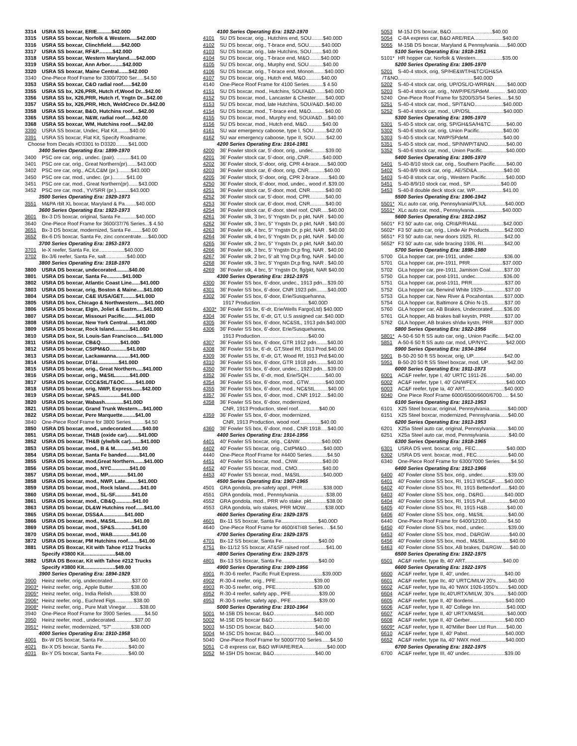3314 USRA SS boxcar, ERIE..........$42.00D
3315 USRA SS boxcar, Norfolk & Western.....$42.00D
3316 USRA SS boxcar, Clinchfield.......$42.00D
3317 USRA SS boxcar, RF&P..........$42.00D
3318 USRA SS boxcar, Western Maryland.....$42.00D
3319 USRA SS boxcar, Ann Arbor.........$42.00D
3320 USRA SS boxcar, Maine Central.......$42.00D
3340 One-Piece Roof Frame for 3300/7200 Ser.....$4.50
3353 USRA SS boxcar, C&O radial roof......$42.00
3355 USRA SS bx, X26,PRR, Hutch rf,Wood Dr...$42.00
3356 USRA SS bx, X26,PRR, Hutch rf, Yngtn Dr...$42.00
3357 USRA SS bx, X26,PRR, Htch, WeldCreco Dr..$42.00
3358 USRA SS boxcar, B&O, Hutchins roof....$42.00
3365 USRA SS boxcar, N&W, radial roof.....$42.00
3368 USRA SS boxcar, WM, Hutchins roof.....$42.00
3390 USRA SS boxcar, Undec, Flat Kit.........$40.00
3391 USRA SS boxcar, Flat Kit, Specify Roadname,
Choose from Decals #D3301 to D3320.........$41.00D
3400 Series Operating Era: 1899-1970
3400 PSC ore car, orig., undec. (pair). ..........$41.00
3401 PSC ore car, orig., Great Northern(pr).......$43.00D
3402 PSC ore car, orig., AC/LC&M (pr.).........$43.00D
3450 PSC ore car, mod., undec. (pr.)..........$41.00
3451 PSC ore car, mod., Great Northern(pr).......$43.00D
3452 PSC ore car, mod., YV/SRR (pr.)..........$43.00D
3500 Series Operating Era: 1929-1973
3551 M&PA rblt XL boxcar, Maryland & Pa........$40.00D
3600 Series Operating Era: 1923-1973
3601 Bx-3 DS boxcar, original, Santa Fe...........$40.00D
3640 One-Piece Roof Frame for 3600/37/76 Series...$ 4.50
3651 Bx-3 DS boxcar, modernized, Santa Fe........$40.00
3652 Bx-6 DS boxcar, Santa Fe, zinc concentrate.....$40.00D
3700 Series Operating Era: 1953-1973
3701 Ie-X reefer, Santa Fe, ice..................$40.00D
3702 Bx-3/6 reefer, Santa Fe, salt...............$40.00D
3800 Series Operating Era: 1918-1970
3800 USRA DS boxcar, undecorated.........$40.00
3801 USRA DS boxcar, Santa Fe...........$41.00D
3802 USRA DS boxcar, Atlantic Coast Line......$41.00D
3803 USRA DS boxcar, orig, Boston & Maine.....$41.00D
3804 USRA DS boxcar, C&E I/USA/GET.........$41.00D
3805 USRA DS box, Chicago & Northwestern.....$41.00D
3806 USRA DS boxcar, Elgin, Joliet & Eastrn.....$41.00D
3807 USRA DS boxcar, Missouri Pacific........$41.00D
3808 USRA DS boxcar, New York Central.......$41.00D
3809 USRA DS boxcar, Rock Island...........$41.00D
3810 USRA DS box, St. Louis-San Francisco.....$41.00D
3811 USRA DS boxcar, CB&Q..............$41.00D
3812 USRA DS boxcar, CStPM&O............$41.00D
3813 USRA DS boxcar, Lackawanna..........$41.00D
3814 USRA DS boxcar, DT&I...............$41.00D
3815 USRA DS boxcar, orig., Great Northern.....$41.00D
3816 USRA DS boxcar, orig., M&StL..........$41.00D
3817 USRA DS boxcar, CCC&StL/T&OC........$41.00D
3818 USRA DS boxcar, orig, NWP, Express.......$42.00D
3819 USRA DS boxcar, SP&S...............$41.00D
3820 USRA DS boxcar, Wabash.............$41.00D
3821 USRA DS boxcar, Grand Trunk Western....$41.00D
3822 USRA DS boxcar, Pere Marquette.........$41.00
3840 One-Piece Roof Frame for 3800 Series..........$4.50
3850 USRA DS boxcar, mod., undecorated........$40.00
3851 USRA DS boxcar, TH&B (oxide car)........$41.00D
3852 USRA DS boxcar, TH&B (ylw/blk car).......$41.00D
3853 USRA DS boxcar, mod., B & M............$41.00
3854 USRA DS boxcar, Santa Fe banded.........$41.00
3855 USRA DS boxcar, mod,Great Northern.......$41.00D
3856 USRA DS boxcar, mod., NYC.............$41.00
3857 USRA DS boxcar, mod., MP..............$41.00
3858 USRA DS boxcar, mod., NWP, Late.........$41.00D
3859 USRA DS boxcar, mod., Rock Island........$41.00
3860 USRA DS boxcar, mod., SL-SF............$41.00
3861 USRA DS boxcar, mod., CB&Q............$41.00
3863 USRA DS boxcar, DL&W Hutchins roof......$41.00
3865 USRA DS boxcar, DSS&A...............$41.00D
3866 USRA DS boxcar, mod., M&StL............$41.00
3869 USRA DS boxcar, mod., SP&S............$41.00
3870 USRA DS boxcar, mod., WAB.............$41.00
3872 USRA DS boxcar, PM Hutchins roof........$41.00
3881 USRA DS Boxcar, Kit with Tahoe #112 Trucks
Specify #3800 Kit......................$48.00
3882 USRA DS Boxcar, Kit with Tahoe #212 Trucks
Specify #3800 Kit......................$49.00
3900 Series Operating Era: 1894-1929
3900 Heinz reefer, orig, undecorated..............$37.00
3903* Heinz reefer, orig., Apple Butter.............$38.00
3905* Heinz reefer, orig., India Relish.............$38.00
3906* Heinz reefer, orig., Euchred Figs.............$38.00
3908* Heinz reefer, orig., Pure Malt Vinegar..........$38.00
3940 One-Piece Roof Frame for 3900 Series..........$4.50
3950 Heinz reefer, mod., undecorated..............$37.00
3951* Heinz reefer, modernized, "57"..............$38.00D
4000 Series Operating Era: 1910-1958
4001 Bx-W DS boxcar, Santa Fe...................$40.00
4021 Bx-X DS boxcar, Santa Fe...................$40.00
4031 Bx-Y DS boxcar, Santa Fe...................$40.00
4100 Series Operating Era: 1922-1970
4101 SU DS boxcar, orig., Hutchins end, SOU........$40.00D
4102 SU DS boxcar, orig., T-brace end, SOU.........$40.00D
4103 SU DS boxcar, orig., late Hutchins, SOU........$40.00
4104 SU DS boxcar, orig., T-brace end, M&O........$40.00D
4105 SU DS boxcar, orig., Murphy end, SOU..........$40.00
4106 SU DS boxcar, orig., T-brace end, Monon........$40.00D
4107 SU DS boxcar, orig., Hutch end, M&O...........$40.00
4140 One-Piece Roof Frame for 4100 Series..........$ 4.50
4151 SU DS boxcar, mod., Hutchins, SOU/A&D.......$40.00D
4152 SU DS boxcar, mod., Lancaster & Chester.......$40.00D
4153 SU DS boxcar, mod, late Hutchins, SOU/A&D..$40.00
4154 SU DS boxcar, mod., T-brace end, M&O......... $40.00
4155 SU DS boxcar, mod., Murphy end, SOU/A&D....$40.00
4156 SU DS boxcar, mod., Hutch end, M&O...........$40.00
4161 SU war emergency caboose, type I, SOU.........$42.00
4162 SU war emergency caboose, type II, SOU........$42.00
4200 Series Operating Era: 1914-1981
4200 36' Fowler stock car, 5'-door, orig., undec.........$39.00
4201 36' Fowler stock car, 5'-door, orig.,CNR..........$40.00D
4202 36' Fowler stock, 5'-door, orig, CPR 4-brace......$40.00D
4203 36' Fowler stock car, 6'-door, orig, CNR...........$40.00
4205 36' Fowler stock, 5'-door, orig, CPR 2-brace.......$40.00
4250 36' Fowler stock, 6'-door, mod, undec., wood rf..$39.00
4251 36' Fowler stock car, 5'-door, mod, CNR...........$40.00
4252 36' Fowler stock car, 5'-door, mod, CPR...........$40.00
4253 36' Fowler stock car, 6'-door, mod, CNR...........$40.00
4254 36' Fowler stock car, 6'-door, steel roof, CNR.....$40.00
4261 36' Fowler stk, 3 brc, 5' Yngstn Dr, p pkt, NAR . $40.00
4262 36' Fowler stk, 3 brc, 5" Yngstn Dr, p pkt, NAR . $40.00
4263 36' Fowler stk, 4 brc, 5" Yngstn Dr, p pkt, NAR . $40.00
4264 36' Fowler stk, 4 brc, 5' Yngstn Dr, p pkt, NAR . $40.00
4265 36' Fowler stk, 2 brc, 5" Yngstn Dr, p pkt, NAR .$40.00
4266 36' Fowler stk, 3 brc, 5' Yngstn Dr,p flng, NAR . $40.00
4267 36' Fowler stk, 2 brc, 5' alt Yng Dr,p flng, NAR . $40.00
4268 36' Fowler stk, 3 brc, 5' Yngstn Dr,p flng, NAR . $40.00
4269 36' Fowler stk, 4 brc, 5" Yngstn Dr, flg/pkt, NAR $40.00
4300 Series Operating Era: 1912-1975
4300 36' Fowler SS box, 6'-door, undec., 1913 pdn....$39.00
4301 36' Fowler SS box, 6'-door, CNR 1923 pdn........$40.00D
4302 36' Fowler SS box, 6'-door, Erie/Susquehanna,
1917 Production..................................$40.00D
4303* 36' Fowler SS bx, 6'-dr, Erie/Wells Fargo(Ltd) $40.00D
4304 36' Fowler SS bx, 6'-dr, GT, U.S assigned car..$40.00D
4305 36' Fowler SS box, 6'-door, NC&StL, 1913 pdn.$40.00D
4306 36' Fowler SS box, 6'-door, Erie/Susquehanna,
1913 Production..................................$40.00
4307 36' Fowler SS box, 6'-door, GTR 1912 pdn........$40.00
4308 36' Fowler SS bx, 6'-dr, GT,Steel Rf, 1913 Prod.$40.00
4309 36' Fowler SS bx, 6'-dr, GT, Wood Rf, 1913 Prd.$40.00
4310 36' Fowler SS box, 6'-door, GTR 1918 pdn........$40.00
4350 36' Fowler SS box, 6'-door, undec., 1923 pdn....$39.00
4352 36' Fowler SS bx, 6'-dr, mod, Erie/SQH............$40.00
4354 36' Fowler SS box, 6'-door, mod., GTW............$40.00D
4355 36' Fowler SS box, 6'-door, mod., NC&StL.........$40.00
4357 36' Fowler SS box, 6'-door, mod., CNR 1912.....$40.00
4358 36' Fowler SS box, 6'-door, modernized,
CNR, 1913 Production, steel roof...............$40.00
4359 36' Fowler SS box, 6'-door, modernized,
CNR, 1913 Production, wood roof...............$40.00
4360 36' Fowler SS box, 6'-door, mod., CNR 1918.....$40.00
4400 Series Operating Era: 1914-1956
4401 40' Fowler SS boxcar, orig., C&NW................$40.00D
4402 40' Fowler SS boxcar, orig., CstPM&O............$40.00D
4440 One-Piece Roof Frame for #4400 Series...........$4.50
4451 40' Fowler SS boxcar, mod., CNW..................$40.00
4452 40' Fowler SS boxcar, mod., CMO..................$40.00
4453 40' Fowler SS boxcar, mod., M&StL................$40.00D
4500 Series Operating Era: 1907-1965
4501 GRA gondola, pre-safety appl., PRR...............$38.00D
4551 GRA gondola, mod., Pennsylvania.................. .$38.00
4552 GRA gondola, mod., PRR w/o stake. pkt...........$38.00
4553 GRA gondola, w/o stakes, PRR MOW..............$38.00D
4600 Series Operating Era: 1929-1975
4601 Bx-11 SS boxcar, Santa Fe..........................$40.00D
4640 One-Piece Roof Frame for 4600/47/48 Series.. ..$4.50
4700 Series Operating Era: 1929-1975
4701 Bx-12 SS boxcar, Santa Fe..........................$40.00
4751 Bx-11/12 SS boxcar, AT&SF raised roof............$41.00
4800 Series Operating Era: 1929-1975
4801 Bx-13 SS boxcar, Santa Fe..........................$40.00
4900 Series Operating Era: 1909-1956
4901 R-30-6 reefer, Pacific Fruit Express................$39.00D
4902 R-30-4 reefer, orig., PFE...........................$39.00
4903 R-30-5 reefer, orig., PFE...........................$39.00
4952 R-30-4 reefer, safety app., PFE....................$39.00
4953 R-30-5 reefer, safety app., PFE....................$39.00
5000 Series Operating Era: 1910-1964
5001 M-15B DS boxcar, B&O.............................$40.00D
5002 M-15E DS boxcar B&O.............................$40.00
5003 M-15D DS boxcar, B&O.............................$40.00
5004 M-15C DS boxcar, B&O.............................$40.00
5040 One-Piece Roof Frame for 5000/7700 Series......$4.50
5051 C-8 express car, B&O WF/ARE/REA.................$40.00D
5052 M-15H DS boxcar, B&O.............................$40.00
5053 M-15J DS boxcar, B&O.............................$40.00
5054 C-8A express car, B&O ARE/REA....................$40.00
5055 M-15B DS boxcar, Maryland & Pennsylvania......$40.00D
5100 Series Operating Era: 1918-1951
5101* HR hopper car, Norfolk & Western...................$35.00
5200 Series Operating Era: 1905-1970
5201 S-40-4 stock, orig, SP/HE&WT/H&TC/GH&SA
/T&NO.....................................................$40.00D
5202 S-40-4 stock car, orig, UP/OSL/O-WRR&N.........$40.00D
5203 S-40-4 stock car, orig., NWP/PE/SPdeM........... .$40.00D
5240 One-Piece Roof Frame for 5200/53/54 Series.....$4.50
5251 S-40-4 stock car, mod., SP/T&NO....................$40.00D
5252 S-40-4 stock car, mod., UP/OSL.......................$40.00D
5300 Series Operating Era: 1905-1970
5301 S-40-5 stock car, orig, SP/GH&SA/H&TC...........$40.00
5302 S-40-6 stock car, orig, Union Pacific.................$40.00
5303 S-40-5 stock car, NWP/SPdeM.........................$40.00
5351 S-40-5 stock car, mod., SP/NWP/T&NO.............$40.00
5352 S-40-6 stock car, mod., Union Pacific.................$40.00D
5400 Series Operating Era: 1905-1970
5401 S-40-8/10 stock car, orig., Southern Pacific........$40.00
5402 S-40-8/9 stock car, orig., AE/SD&A...................$40.00
5403 S-40-8 stock car, orig., Western Pacific..............$40.00D
5451 S-40-8/9/10 stock car, mod., SP......................$40.00
5453 S-40-8 double deck stock car, WP....................$41.00
5500 Series Operating Era: 1906-1942
5501* XLc auto car, orig, Pennsylvania\PL\UL.............$40.00D
5551* XLc auto car, mod., Pennsylvania....................$40.00D
5600 Series Operating Era: 1912-1952
5601* F3 50' auto car, orig. CRI&P/RIA&L..................$42.00D
5602* F3 50' auto car, orig., Linde Air Products...........$42.00D
5651* F3 50' auto car, new doors 1925, RI..................$42.00
5652* F3 50' auto car, side bracing 1936, RI...............$42.00
5700 Series Operating Era: 1898-1980
5700 GLa hopper car, pre-1911, undec......................$36.00
5701 GLa hopper car, pre-1911, PRR.......................$37.00D
5702 GLa hopper car, pre-1911, Jamison Coal..........$37.00
5750 GLa hopper car, post-1911, undec....................$36.00
5751 GLa hopper car, post-1911, PRR.......................$37.00
5752 GLa hopper car, Berwind White 1929-...............$37.00
5753 GLa hopper car, New River & Pocahontas........$37.00D
5754 GLA hopper car, Baltimore & Ohio N-15............$37.00
5760 GLA hopper car, AB Brakes, Undecorated........$36.00
5761 GLA hopper, AB brakes ball keystn, PRR..........$37.00
5762 GLA hopper, AB brakes sh\dw kystn, PRR........$37.00D
5800 Series Operating Era: 1922-1956
5801* A-50-6 50 ft SS auto car, orig., Union Pacific.....$42.00
5851 A-50-6 50 ft SS auto car, mod, UP/NYC.............$42.00D
5900 Series Operating Era: 1934-1964
5901 B-50-20 50 ft SS boxcar, orig, UP......................$42.00
5951 B-50-20 50 ft SS Steel boxcar, mod, UP..............$42.00
6000 Series Operating Era: 1911-1973
6001 AC&F reefer, type I, 40' URTC 1911-26..............$40.00
6002 AC&F reefer, type I, 40' GN/WFEX.....................$40.00D
6003 AC&F reefer, type Ia, 40' ART............................$40.00D
6040 One Piece Roof Frame 6000/6500/6600/6700..... $4.50
6100 Series Operating Era: 1913-1953
6101 X25 Steel boxcar, original, Pennsylvania.............$40.00D
6151 X25 Steel boxcar, modernized, Pennsylvania......$40.00
6200 Series Operating Era: 1913-1953
6201 X25a Steel auto car, original, Pennsylvania.........$40.00
6251 X25a Steel auto car, mod, Pennsylvania............ .$40.00
6300 Series Operating Era: 1918-1965
6301 USRA DS vent. boxcar, orig., FEC......................$40.00D
6302 USRA DS vent. boxcar, mod., FEC......................$40.00
6340 One-Piece Roof Frame for 6300/7000 Series........$4.50
6400 Series Operating Era: 1913-1966
6400 40' Fowler clone SS box, orig., undec..................$39.00
6401 40' Fowler clone SS box, RI, 1913 WSC&F.......$40.00D
6402 40' Fowler clone SS box, RI, 1915 Bettendorf......$40.00
6403 40' Fowler clone SS box, orig., D&RG...............$40.00D
6404 40' Fowler clone SS box, RI, 1915 Pull.................$40.00
6405 40' Fowler clone SS box, RI, 1915 H&B..............$40.00
6406 40' Fowler clone SS box, orig., M&StL.................$40.00
6440 One-Piece Roof Frame for 6400/12100.............. $4.50
6450 40' Fowler clone SS box, mod., undec.................$39.00
6453 40' Fowler clone SS box, mod., D&RGW..............$40.00
6456 40' Fowler clone SS box, mod., M&StL.................$40.00
6463 40' Fowler clone SS box, AB brakes, D&RGW......$40.00
6500 Series Operating Era: 1922-1975
6501 AC&F reefer, type Ib, 40' ART...........................$40.00
6600 Series Operating Era: 1922-1975
6600 AC&F reefer, type II, 40', undec.........................$40.00
6601 AC&F reefer, type IIc, 40' URTC/MILW 20's.........$40.00
6602 AC&F reefer, type IIa, 40 'NWX 1926-1950's.......$40.00D
6604 AC&F reefer, type IIc,40'URTX/MILW, 30's..........$40.00D
6605 AC&F reefer, type II, 40' Bordens.......................$40.00D
6606 AC&F reefer, type II, 40' College Inn...................$40.00D
6607 AC&F reefer, type II, 40' URTX/M&StL................$40.00D
6608 AC&F reefer, type II, 40' Gerber.........................$40.00D
6609* AC&F reefer, type II, 40'Miller Beer Ltd Run.......$40.00
6610 AC&F reefer, type II, 40' Pabst...........................$40.00D
6652 AC&F reefer, type IIa, 40' NWX mod..................$40.00D
6700 Series Operating Era: 1922-1975
6700 AC&F reefer, type III, 40' undec.........................$39.00